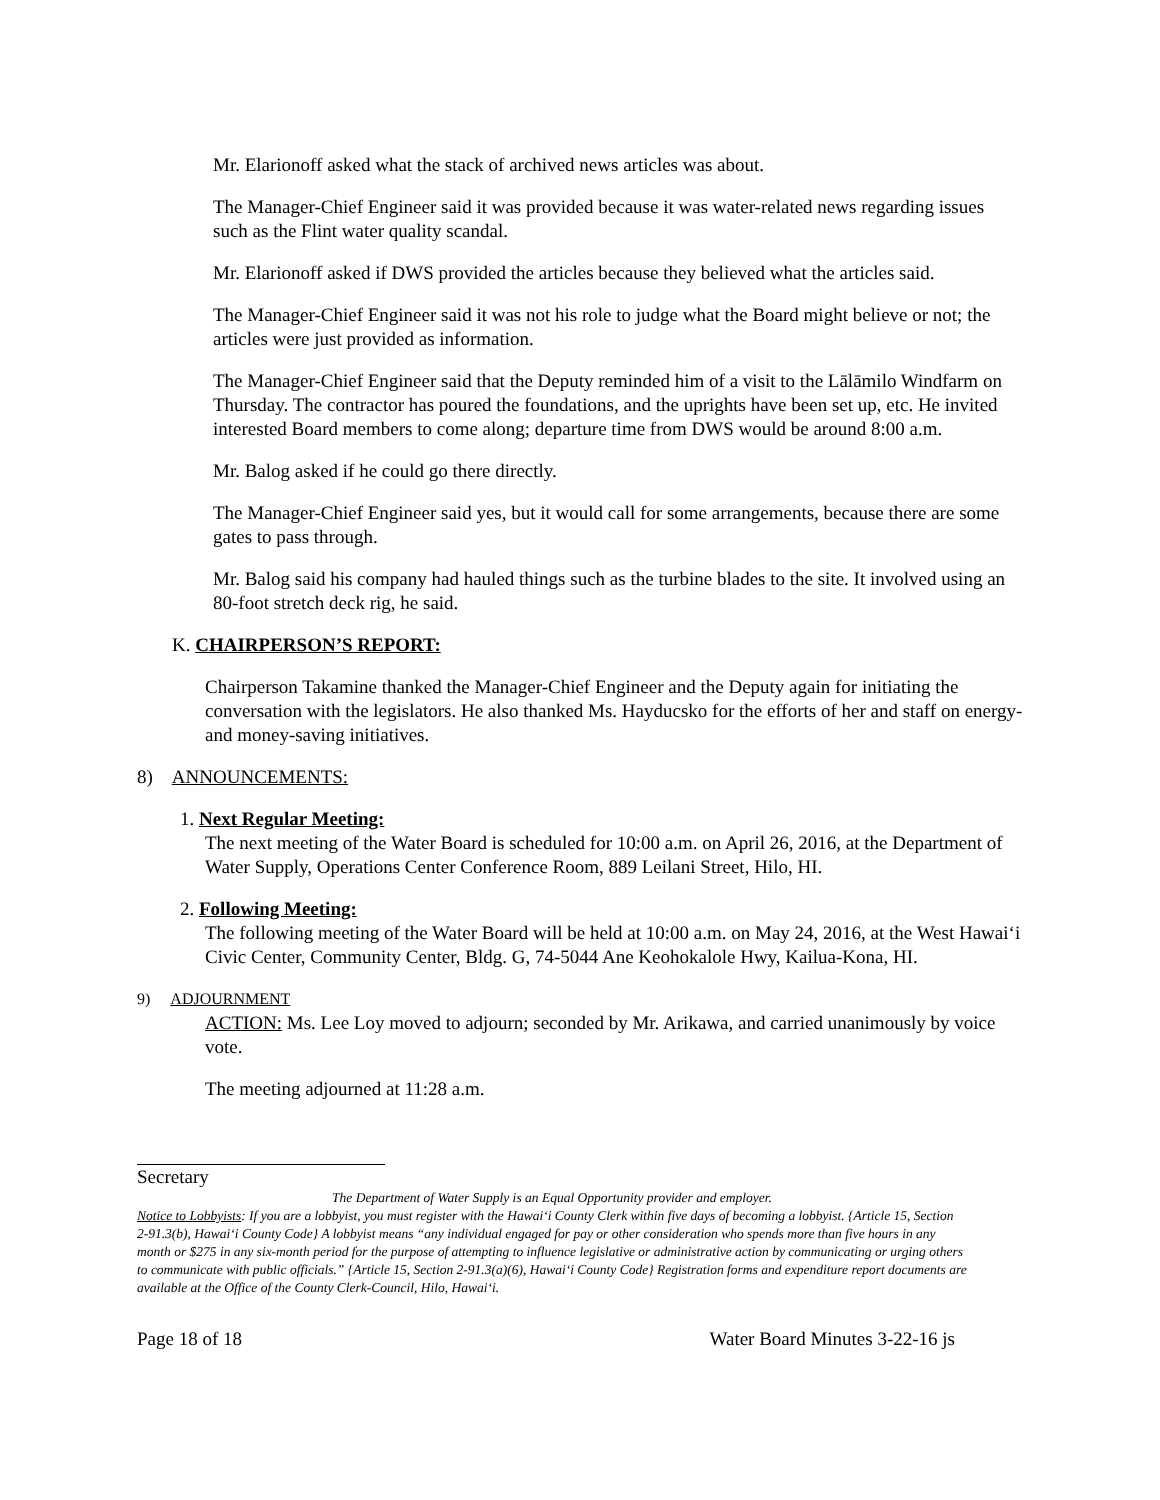Mr. Elarionoff asked what the stack of archived news articles was about.
The Manager-Chief Engineer said it was provided because it was water-related news regarding issues such as the Flint water quality scandal.
Mr. Elarionoff asked if DWS provided the articles because they believed what the articles said.
The Manager-Chief Engineer said it was not his role to judge what the Board might believe or not; the articles were just provided as information.
The Manager-Chief Engineer said that the Deputy reminded him of a visit to the Lālāmilo Windfarm on Thursday. The contractor has poured the foundations, and the uprights have been set up, etc. He invited interested Board members to come along; departure time from DWS would be around 8:00 a.m.
Mr. Balog asked if he could go there directly.
The Manager-Chief Engineer said yes, but it would call for some arrangements, because there are some gates to pass through.
Mr. Balog said his company had hauled things such as the turbine blades to the site. It involved using an 80-foot stretch deck rig, he said.
K. CHAIRPERSON’S REPORT:
Chairperson Takamine thanked the Manager-Chief Engineer and the Deputy again for initiating the conversation with the legislators. He also thanked Ms. Hayducsko for the efforts of her and staff on energy- and money-saving initiatives.
8) ANNOUNCEMENTS:
1. Next Regular Meeting:
The next meeting of the Water Board is scheduled for 10:00 a.m. on April 26, 2016, at the Department of Water Supply, Operations Center Conference Room, 889 Leilani Street, Hilo, HI.
2. Following Meeting:
The following meeting of the Water Board will be held at 10:00 a.m. on May 24, 2016, at the West Hawai‘i Civic Center, Community Center, Bldg. G, 74-5044 Ane Keohokalole Hwy, Kailua-Kona, HI.
9) ADJOURNMENT
ACTION: Ms. Lee Loy moved to adjourn; seconded by Mr. Arikawa, and carried unanimously by voice vote.
The meeting adjourned at 11:28 a.m.
Secretary
The Department of Water Supply is an Equal Opportunity provider and employer.
Notice to Lobbyists: If you are a lobbyist, you must register with the Hawai‘i County Clerk within five days of becoming a lobbyist. {Article 15, Section 2-91.3(b), Hawai‘i County Code} A lobbyist means “any individual engaged for pay or other consideration who spends more than five hours in any month or $275 in any six-month period for the purpose of attempting to influence legislative or administrative action by communicating or urging others to communicate with public officials.” {Article 15, Section 2-91.3(a)(6), Hawai‘i County Code} Registration forms and expenditure report documents are available at the Office of the County Clerk-Council, Hilo, Hawai‘i.
Page 18 of 18 Water Board Minutes 3-22-16 js